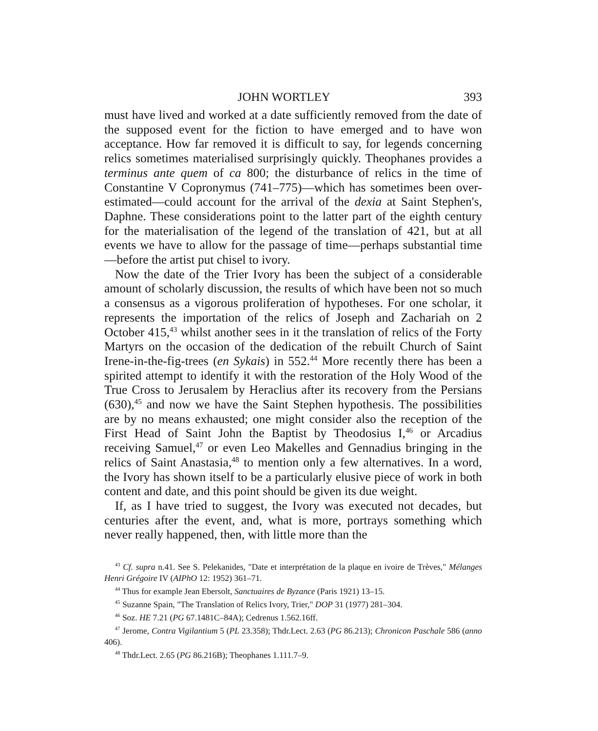JOHN WORTLEY 393
must have lived and worked at a date sufficiently removed from the date of the supposed event for the fiction to have emerged and to have won acceptance. How far removed it is difficult to say, for legends concerning relics sometimes materialised surprisingly quickly. Theophanes provides a terminus ante quem of ca 800; the disturbance of relics in the time of Constantine V Copronymus (741–775)—which has sometimes been over-estimated—could account for the arrival of the dexia at Saint Stephen's, Daphne. These considerations point to the latter part of the eighth century for the materialisation of the legend of the translation of 421, but at all events we have to allow for the passage of time—perhaps substantial time—before the artist put chisel to ivory.
Now the date of the Trier Ivory has been the subject of a considerable amount of scholarly discussion, the results of which have been not so much a consensus as a vigorous proliferation of hypotheses. For one scholar, it represents the importation of the relics of Joseph and Zachariah on 2 October 415,<sup>43</sup> whilst another sees in it the translation of relics of the Forty Martyrs on the occasion of the dedication of the rebuilt Church of Saint Irene-in-the-fig-trees (en Sykais) in 552.<sup>44</sup> More recently there has been a spirited attempt to identify it with the restoration of the Holy Wood of the True Cross to Jerusalem by Heraclius after its recovery from the Persians (630),<sup>45</sup> and now we have the Saint Stephen hypothesis. The possibilities are by no means exhausted; one might consider also the reception of the First Head of Saint John the Baptist by Theodosius I,<sup>46</sup> or Arcadius receiving Samuel,<sup>47</sup> or even Leo Makelles and Gennadius bringing in the relics of Saint Anastasia,<sup>48</sup> to mention only a few alternatives. In a word, the Ivory has shown itself to be a particularly elusive piece of work in both content and date, and this point should be given its due weight.
If, as I have tried to suggest, the Ivory was executed not decades, but centuries after the event, and, what is more, portrays something which never really happened, then, with little more than the
<sup>43</sup> Cf. supra n.41. See S. Pelekanides, "Date et interprétation de la plaque en ivoire de Trèves," Mélanges Henri Grégoire IV (AIPhO 12: 1952) 361–71.
<sup>44</sup> Thus for example Jean Ebersolt, Sanctuaires de Byzance (Paris 1921) 13–15.
<sup>45</sup> Suzanne Spain, "The Translation of Relics Ivory, Trier," DOP 31 (1977) 281–304.
<sup>46</sup> Soz. HE 7.21 (PG 67.1481C–84A); Cedrenus 1.562.16ff.
<sup>47</sup> Jerome, Contra Vigilantium 5 (PL 23.358); Thdr.Lect. 2.63 (PG 86.213); Chronicon Paschale 586 (anno 406).
<sup>48</sup> Thdr.Lect. 2.65 (PG 86.216B); Theophanes 1.111.7–9.